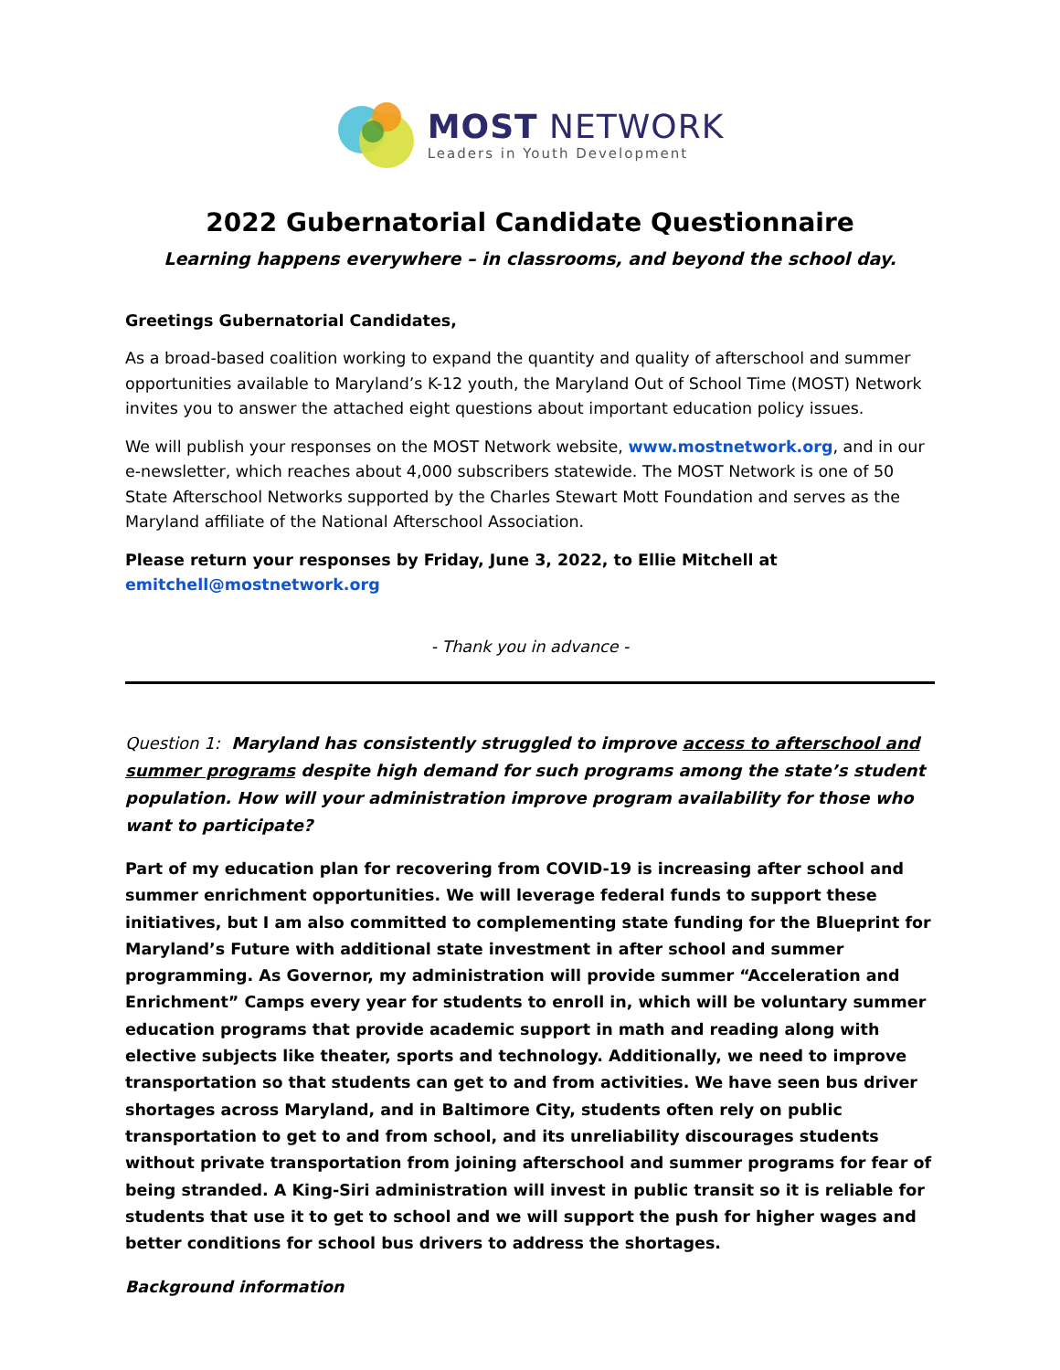MOST NETWORK
Leaders in Youth Development
2022 Gubernatorial Candidate Questionnaire
Learning happens everywhere – in classrooms, and beyond the school day.
Greetings Gubernatorial Candidates,
As a broad-based coalition working to expand the quantity and quality of afterschool and summer opportunities available to Maryland’s K-12 youth, the Maryland Out of School Time (MOST) Network invites you to answer the attached eight questions about important education policy issues.
We will publish your responses on the MOST Network website, www.mostnetwork.org, and in our e-newsletter, which reaches about 4,000 subscribers statewide. The MOST Network is one of 50 State Afterschool Networks supported by the Charles Stewart Mott Foundation and serves as the Maryland affiliate of the National Afterschool Association.
Please return your responses by Friday, June 3, 2022, to Ellie Mitchell at emitchell@mostnetwork.org
- Thank you in advance -
Question 1: Maryland has consistently struggled to improve access to afterschool and summer programs despite high demand for such programs among the state’s student population. How will your administration improve program availability for those who want to participate?
Part of my education plan for recovering from COVID-19 is increasing after school and summer enrichment opportunities. We will leverage federal funds to support these initiatives, but I am also committed to complementing state funding for the Blueprint for Maryland’s Future with additional state investment in after school and summer programming. As Governor, my administration will provide summer “Acceleration and Enrichment” Camps every year for students to enroll in, which will be voluntary summer education programs that provide academic support in math and reading along with elective subjects like theater, sports and technology. Additionally, we need to improve transportation so that students can get to and from activities. We have seen bus driver shortages across Maryland, and in Baltimore City, students often rely on public transportation to get to and from school, and its unreliability discourages students without private transportation from joining afterschool and summer programs for fear of being stranded. A King-Siri administration will invest in public transit so it is reliable for students that use it to get to school and we will support the push for higher wages and better conditions for school bus drivers to address the shortages.
Background information